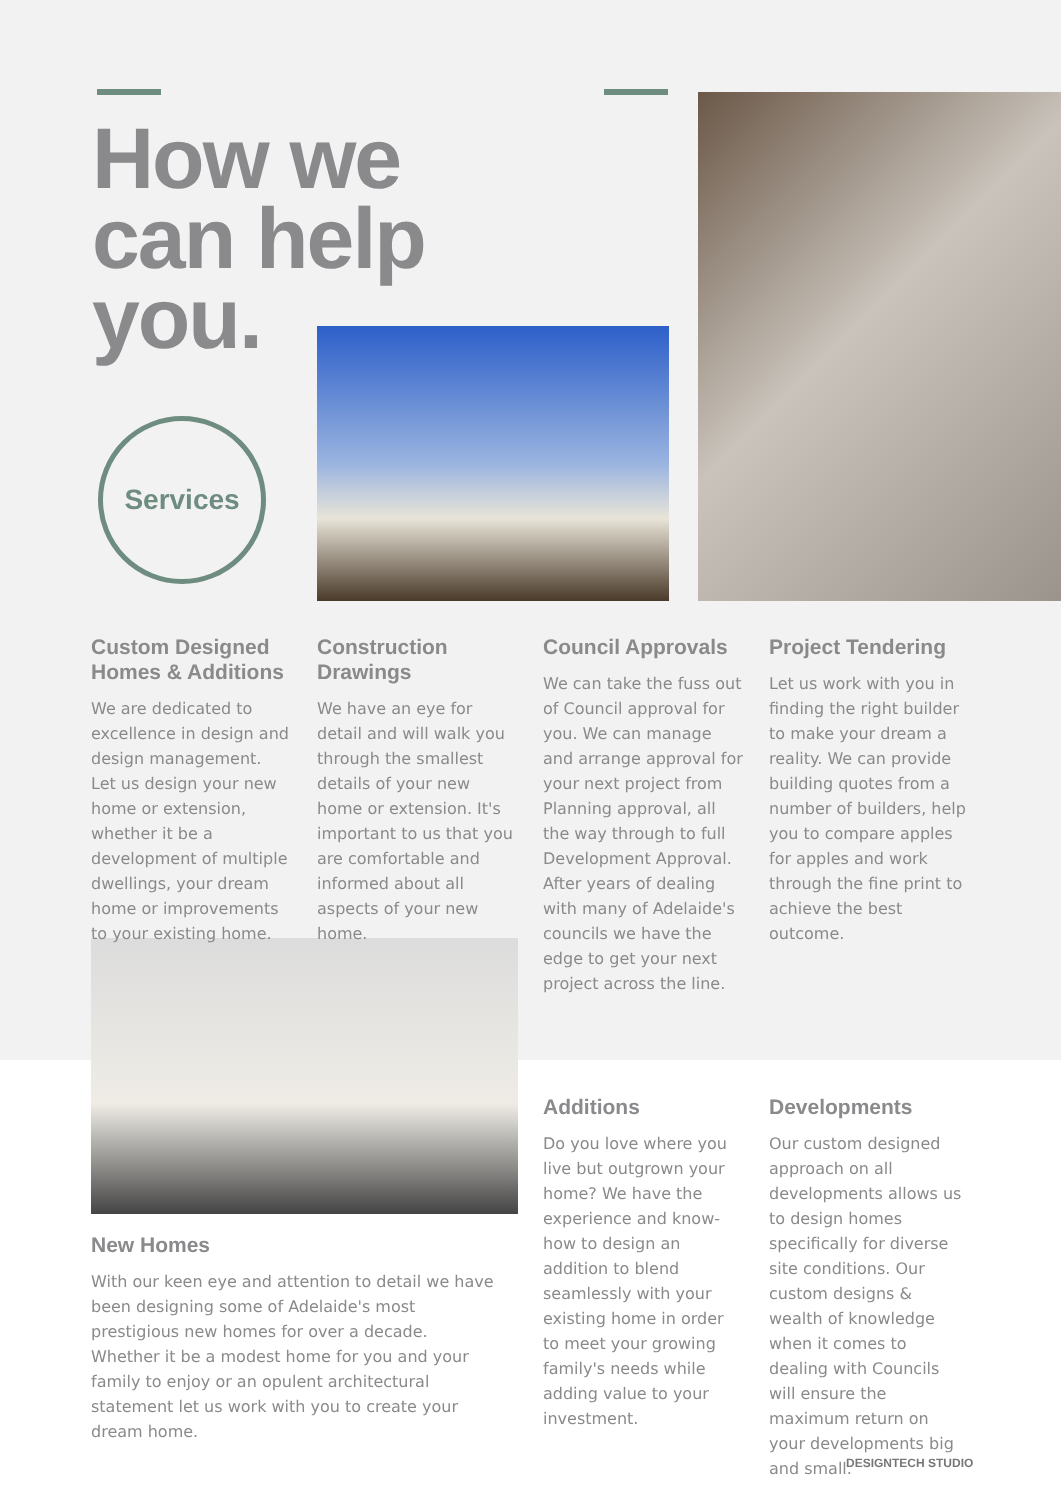How we
can help
you.
Services
Custom Designed Homes & Additions
We are dedicated to excellence in design and design management. Let us design your new home or extension, whether it be a development of multiple dwellings, your dream home or improvements to your existing home.
Construction Drawings
We have an eye for detail and will walk you through the smallest details of your new home or extension. It's important to us that you are comfortable and informed about all aspects of your new home.
Council Approvals
We can take the fuss out of Council approval for you. We can manage and arrange approval for your next project from Planning approval, all the way through to full Development Approval. After years of dealing with many of Adelaide's councils we have the edge to get your next project across the line.
Project Tendering
Let us work with you in finding the right builder to make your dream a reality. We can provide building quotes from a number of builders, help you to compare apples for apples and work through the fine print to achieve the best outcome.
New Homes
With our keen eye and attention to detail we have been designing some of Adelaide's most prestigious new homes for over a decade. Whether it be a modest home for you and your family to enjoy or an opulent architectural statement let us work with you to create your dream home.
Additions
Do you love where you live but outgrown your home? We have the experience and know-how to design an addition to blend seamlessly with your existing home in order to meet your growing family's needs while adding value to your investment.
Developments
Our custom designed approach on all developments allows us to design homes specifically for diverse site conditions. Our custom designs & wealth of knowledge when it comes to dealing with Councils will ensure the maximum return on your developments big and small.
DESIGNTECH STUDIO